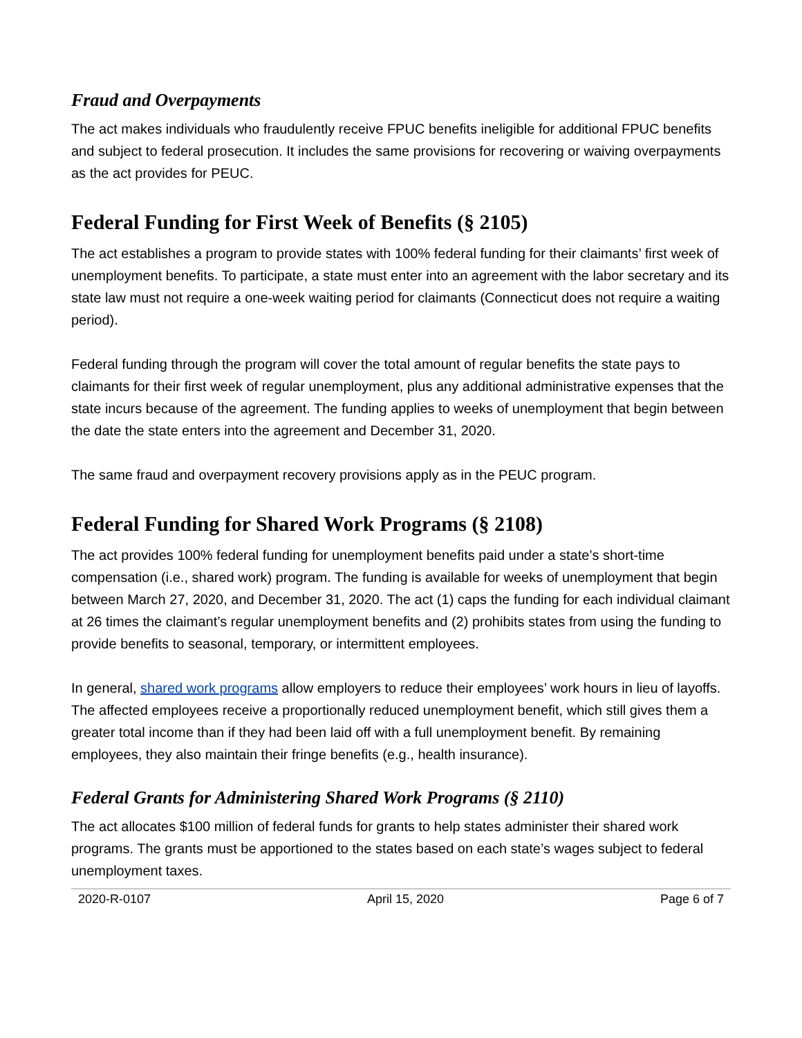Fraud and Overpayments
The act makes individuals who fraudulently receive FPUC benefits ineligible for additional FPUC benefits and subject to federal prosecution. It includes the same provisions for recovering or waiving overpayments as the act provides for PEUC.
Federal Funding for First Week of Benefits (§ 2105)
The act establishes a program to provide states with 100% federal funding for their claimants’ first week of unemployment benefits. To participate, a state must enter into an agreement with the labor secretary and its state law must not require a one-week waiting period for claimants (Connecticut does not require a waiting period).
Federal funding through the program will cover the total amount of regular benefits the state pays to claimants for their first week of regular unemployment, plus any additional administrative expenses that the state incurs because of the agreement. The funding applies to weeks of unemployment that begin between the date the state enters into the agreement and December 31, 2020.
The same fraud and overpayment recovery provisions apply as in the PEUC program.
Federal Funding for Shared Work Programs (§ 2108)
The act provides 100% federal funding for unemployment benefits paid under a state’s short-time compensation (i.e., shared work) program. The funding is available for weeks of unemployment that begin between March 27, 2020, and December 31, 2020. The act (1) caps the funding for each individual claimant at 26 times the claimant’s regular unemployment benefits and (2) prohibits states from using the funding to provide benefits to seasonal, temporary, or intermittent employees.
In general, shared work programs allow employers to reduce their employees’ work hours in lieu of layoffs. The affected employees receive a proportionally reduced unemployment benefit, which still gives them a greater total income than if they had been laid off with a full unemployment benefit. By remaining employees, they also maintain their fringe benefits (e.g., health insurance).
Federal Grants for Administering Shared Work Programs (§ 2110)
The act allocates $100 million of federal funds for grants to help states administer their shared work programs. The grants must be apportioned to the states based on each state’s wages subject to federal unemployment taxes.
2020-R-0107 April 15, 2020 Page 6 of 7